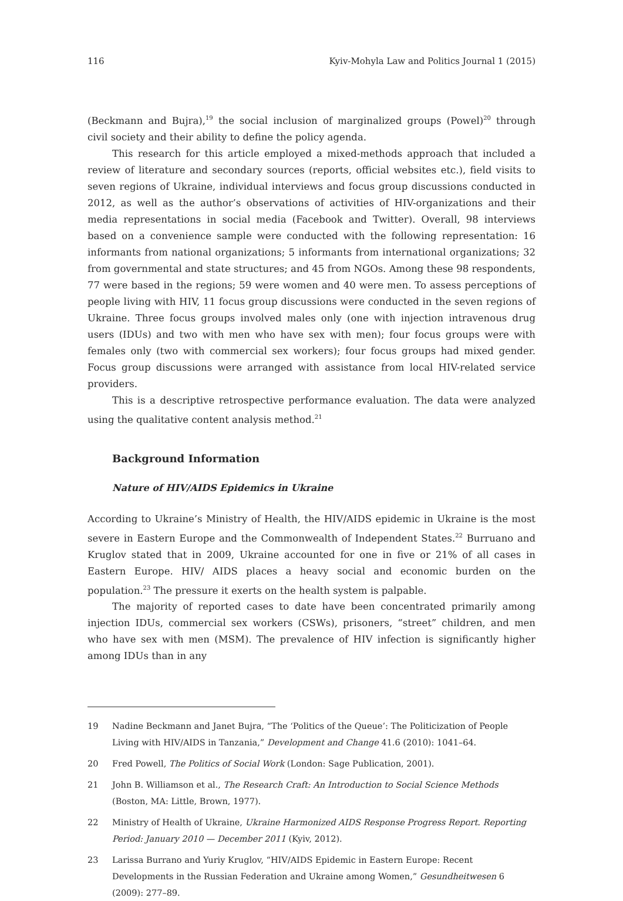116 Kyiv-Mohyla Law and Politics Journal 1 (2015)
(Beckmann and Bujra),<sup>19</sup> the social inclusion of marginalized groups (Powel)<sup>20</sup> through civil society and their ability to define the policy agenda.
This research for this article employed a mixed-methods approach that included a review of literature and secondary sources (reports, official websites etc.), field visits to seven regions of Ukraine, individual interviews and focus group discussions conducted in 2012, as well as the author’s observations of activities of HIV-organizations and their media representations in social media (Facebook and Twitter). Overall, 98 interviews based on a convenience sample were conducted with the following representation: 16 informants from national organizations; 5 informants from international organizations; 32 from governmental and state structures; and 45 from NGOs. Among these 98 respondents, 77 were based in the regions; 59 were women and 40 were men. To assess perceptions of people living with HIV, 11 focus group discussions were conducted in the seven regions of Ukraine. Three focus groups involved males only (one with injection intravenous drug users (IDUs) and two with men who have sex with men); four focus groups were with females only (two with commercial sex workers); four focus groups had mixed gender. Focus group discussions were arranged with assistance from local HIV-related service providers.
This is a descriptive retrospective performance evaluation. The data were analyzed using the qualitative content analysis method.<sup>21</sup>
Background Information
Nature of HIV/AIDS Epidemics in Ukraine
According to Ukraine’s Ministry of Health, the HIV/AIDS epidemic in Ukraine is the most severe in Eastern Europe and the Commonwealth of Independent States.<sup>22</sup> Burruano and Kruglov stated that in 2009, Ukraine accounted for one in five or 21% of all cases in Eastern Europe. HIV/ AIDS places a heavy social and economic burden on the population.<sup>23</sup> The pressure it exerts on the health system is palpable.
The majority of reported cases to date have been concentrated primarily among injection IDUs, commercial sex workers (CSWs), prisoners, “street” children, and men who have sex with men (MSM). The prevalence of HIV infection is significantly higher among IDUs than in any
19 Nadine Beckmann and Janet Bujra, “The ‘Politics of the Queue’: The Politicization of People Living with HIV/AIDS in Tanzania,” Development and Change 41.6 (2010): 1041–64.
20 Fred Powell, The Politics of Social Work (London: Sage Publication, 2001).
21 John B. Williamson et al., The Research Craft: An Introduction to Social Science Methods (Boston, MA: Little, Brown, 1977).
22 Ministry of Health of Ukraine, Ukraine Harmonized AIDS Response Progress Report. Reporting Period: January 2010 — December 2011 (Kyiv, 2012).
23 Larissa Burrano and Yuriy Kruglov, “HIV/AIDS Epidemic in Eastern Europe: Recent Developments in the Russian Federation and Ukraine among Women,” Gesundheitwesen 6 (2009): 277–89.